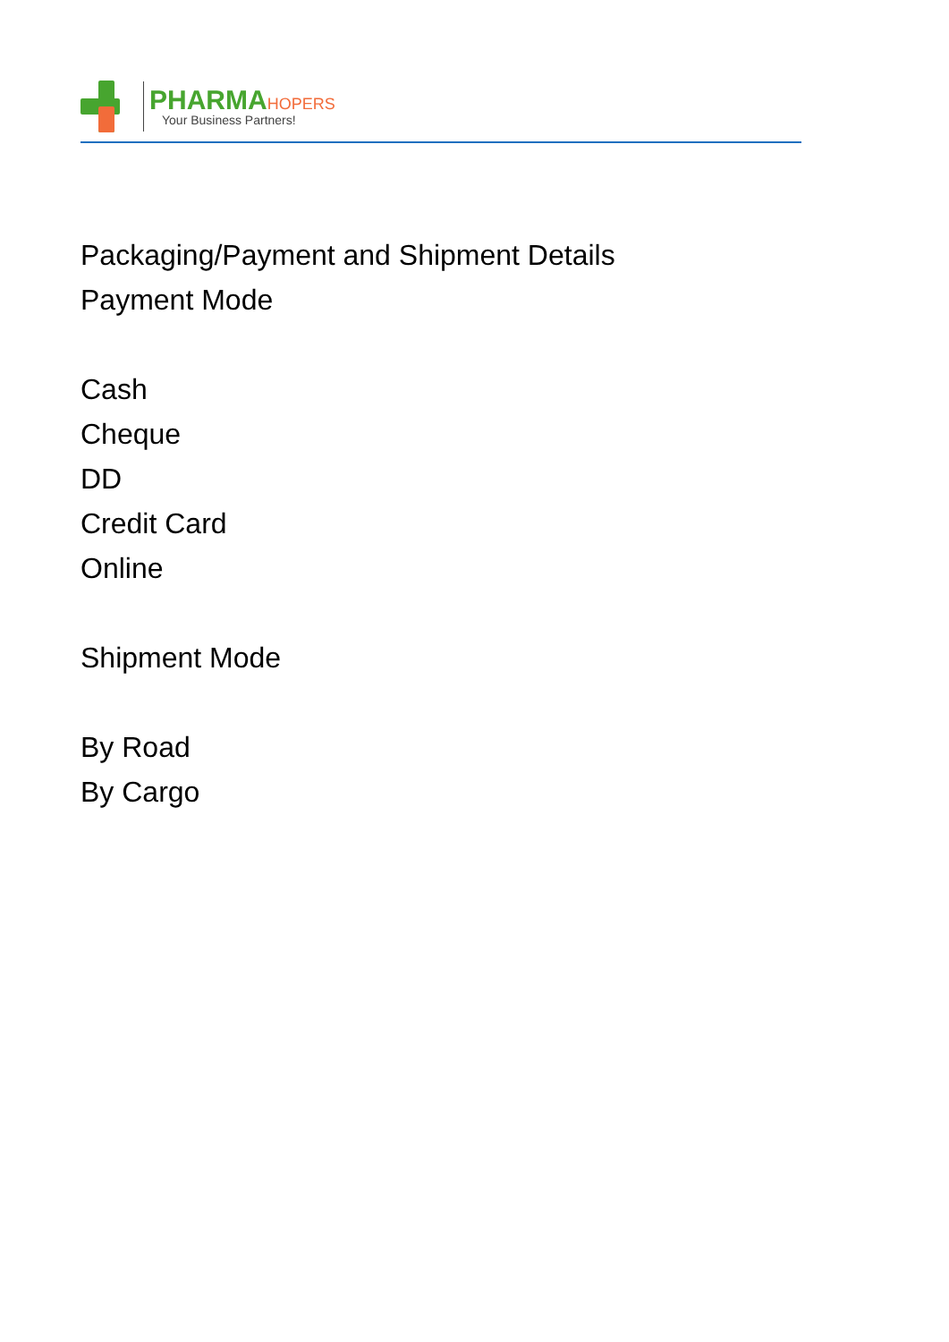PHARMA HOPERS
Your Business Partners!
Packaging/Payment and Shipment Details
Payment Mode
Cash
Cheque
DD
Credit Card
Online
Shipment Mode
By Road
By Cargo